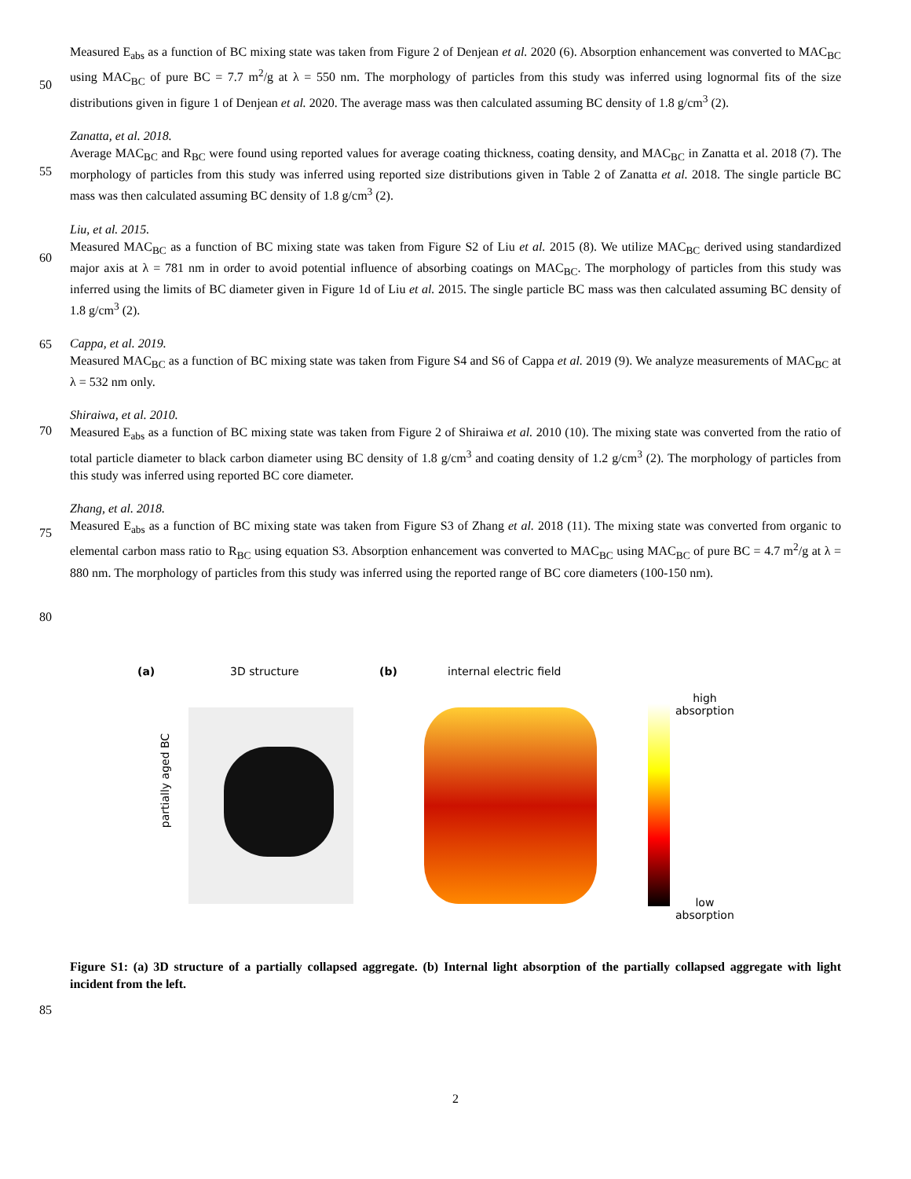Measured E<sub>abs</sub> as a function of BC mixing state was taken from Figure 2 of Denjean et al. 2020 (6). Absorption enhancement was converted to MAC<sub>BC</sub> using MAC<sub>BC</sub> of pure BC = 7.7 m<sup>2</sup>/g at λ = 550 nm. The morphology of particles from this study was inferred using lognormal fits of the size distributions given in figure 1 of Denjean et al. 2020. The average mass was then calculated assuming BC density of 1.8 g/cm<sup>3</sup> (2).
Zanatta, et al. 2018.
Average MAC<sub>BC</sub> and R<sub>BC</sub> were found using reported values for average coating thickness, coating density, and MAC<sub>BC</sub> in Zanatta et al. 2018 (7). The morphology of particles from this study was inferred using reported size distributions given in Table 2 of Zanatta et al. 2018. The single particle BC mass was then calculated assuming BC density of 1.8 g/cm<sup>3</sup> (2).
Liu, et al. 2015.
Measured MAC<sub>BC</sub> as a function of BC mixing state was taken from Figure S2 of Liu et al. 2015 (8). We utilize MAC<sub>BC</sub> derived using standardized major axis at λ = 781 nm in order to avoid potential influence of absorbing coatings on MAC<sub>BC</sub>. The morphology of particles from this study was inferred using the limits of BC diameter given in Figure 1d of Liu et al. 2015. The single particle BC mass was then calculated assuming BC density of 1.8 g/cm<sup>3</sup> (2).
Cappa, et al. 2019.
Measured MAC<sub>BC</sub> as a function of BC mixing state was taken from Figure S4 and S6 of Cappa et al. 2019 (9). We analyze measurements of MAC<sub>BC</sub> at λ = 532 nm only.
Shiraiwa, et al. 2010.
Measured E<sub>abs</sub> as a function of BC mixing state was taken from Figure 2 of Shiraiwa et al. 2010 (10). The mixing state was converted from the ratio of total particle diameter to black carbon diameter using BC density of 1.8 g/cm<sup>3</sup> and coating density of 1.2 g/cm<sup>3</sup> (2). The morphology of particles from this study was inferred using reported BC core diameter.
Zhang, et al. 2018.
Measured E<sub>abs</sub> as a function of BC mixing state was taken from Figure S3 of Zhang et al. 2018 (11). The mixing state was converted from organic to elemental carbon mass ratio to R<sub>BC</sub> using equation S3. Absorption enhancement was converted to MAC<sub>BC</sub> using MAC<sub>BC</sub> of pure BC = 4.7 m<sup>2</sup>/g at λ = 880 nm. The morphology of particles from this study was inferred using the reported range of BC core diameters (100-150 nm).
50
55
60
65
70
75
80
85
(a) 3D structure (b) internal electric field
partially aged BC
high
absorption
low
absorption
Figure S1: (a) 3D structure of a partially collapsed aggregate. (b) Internal light absorption of the partially collapsed aggregate with light incident from the left.
2